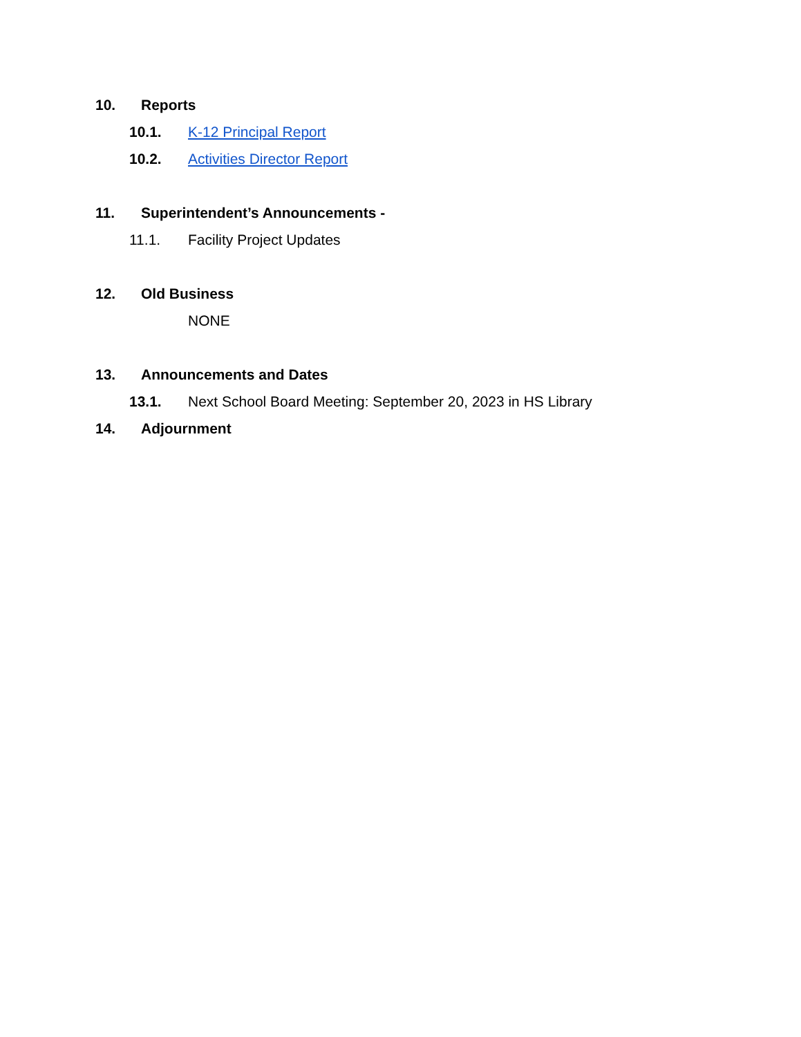10. Reports
10.1. K-12 Principal Report
10.2. Activities Director Report
11. Superintendent’s Announcements -
11.1. Facility Project Updates
12. Old Business
NONE
13. Announcements and Dates
13.1. Next School Board Meeting: September 20, 2023 in HS Library
14. Adjournment